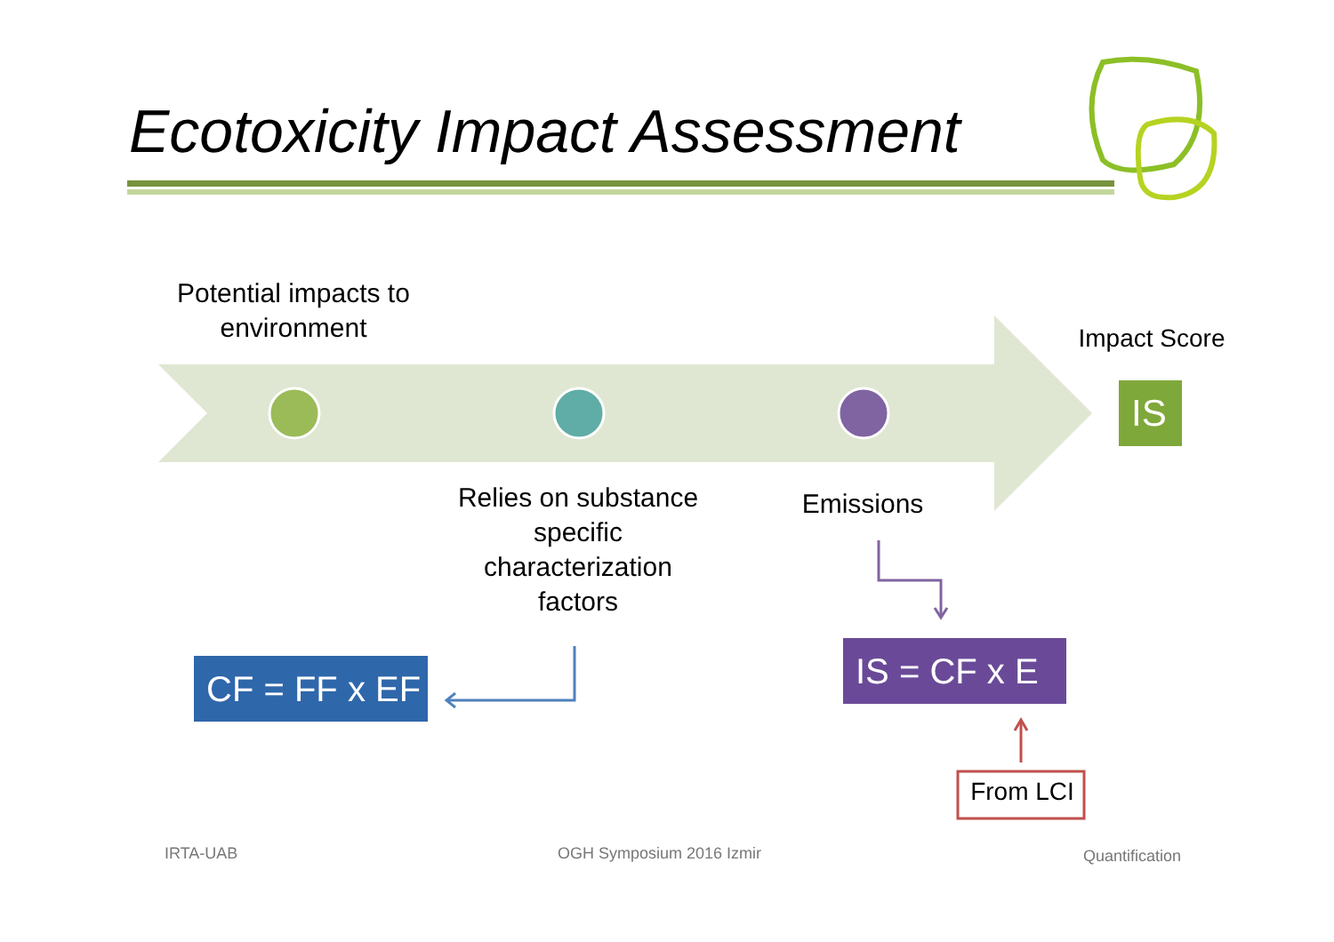Ecotoxicity Impact Assessment
Potential impacts to environment
Impact Score
IS
Relies on substance specific characterization factors
Emissions
CF = FF x EF
IS = CF x E
From LCI
IRTA-UAB OGH Symposium 2016 Izmir Quantification